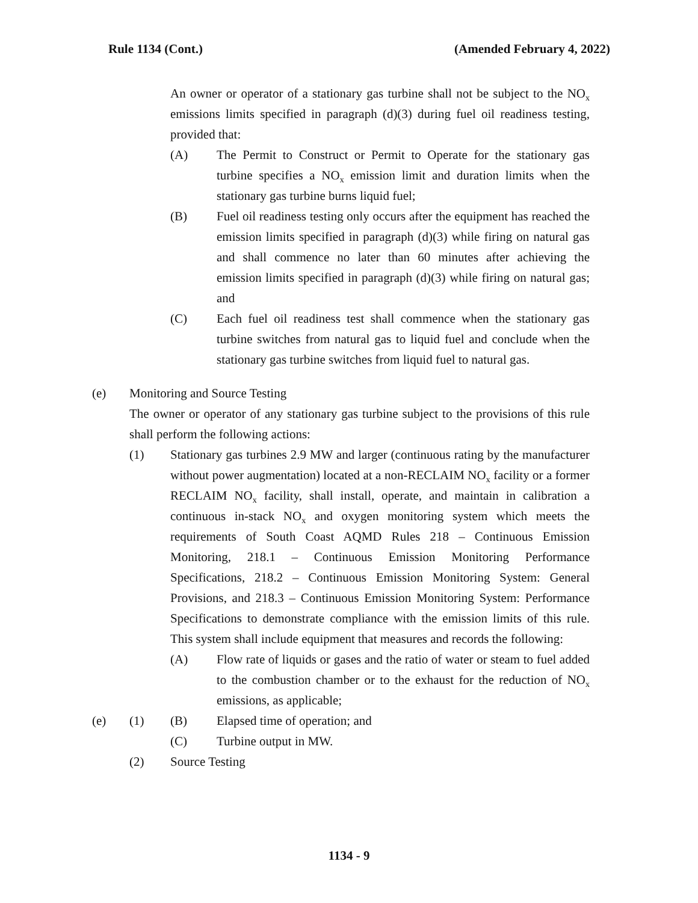Rule 1134 (Cont.) (Amended February 4, 2022)
An owner or operator of a stationary gas turbine shall not be subject to the NO<sub>x</sub> emissions limits specified in paragraph (d)(3) during fuel oil readiness testing, provided that:
(A) The Permit to Construct or Permit to Operate for the stationary gas turbine specifies a NO<sub>x</sub> emission limit and duration limits when the stationary gas turbine burns liquid fuel;
(B) Fuel oil readiness testing only occurs after the equipment has reached the emission limits specified in paragraph (d)(3) while firing on natural gas and shall commence no later than 60 minutes after achieving the emission limits specified in paragraph (d)(3) while firing on natural gas; and
(C) Each fuel oil readiness test shall commence when the stationary gas turbine switches from natural gas to liquid fuel and conclude when the stationary gas turbine switches from liquid fuel to natural gas.
(e) Monitoring and Source Testing
The owner or operator of any stationary gas turbine subject to the provisions of this rule shall perform the following actions:
(1) Stationary gas turbines 2.9 MW and larger (continuous rating by the manufacturer without power augmentation) located at a non-RECLAIM NO<sub>x</sub> facility or a former RECLAIM NO<sub>x</sub> facility, shall install, operate, and maintain in calibration a continuous in-stack NO<sub>x</sub> and oxygen monitoring system which meets the requirements of South Coast AQMD Rules 218 – Continuous Emission Monitoring, 218.1 – Continuous Emission Monitoring Performance Specifications, 218.2 – Continuous Emission Monitoring System: General Provisions, and 218.3 – Continuous Emission Monitoring System: Performance Specifications to demonstrate compliance with the emission limits of this rule. This system shall include equipment that measures and records the following:
(A) Flow rate of liquids or gases and the ratio of water or steam to fuel added to the combustion chamber or to the exhaust for the reduction of NO<sub>x</sub> emissions, as applicable;
(e) (1) (B) Elapsed time of operation; and
(C) Turbine output in MW.
(2) Source Testing
1134 - 9